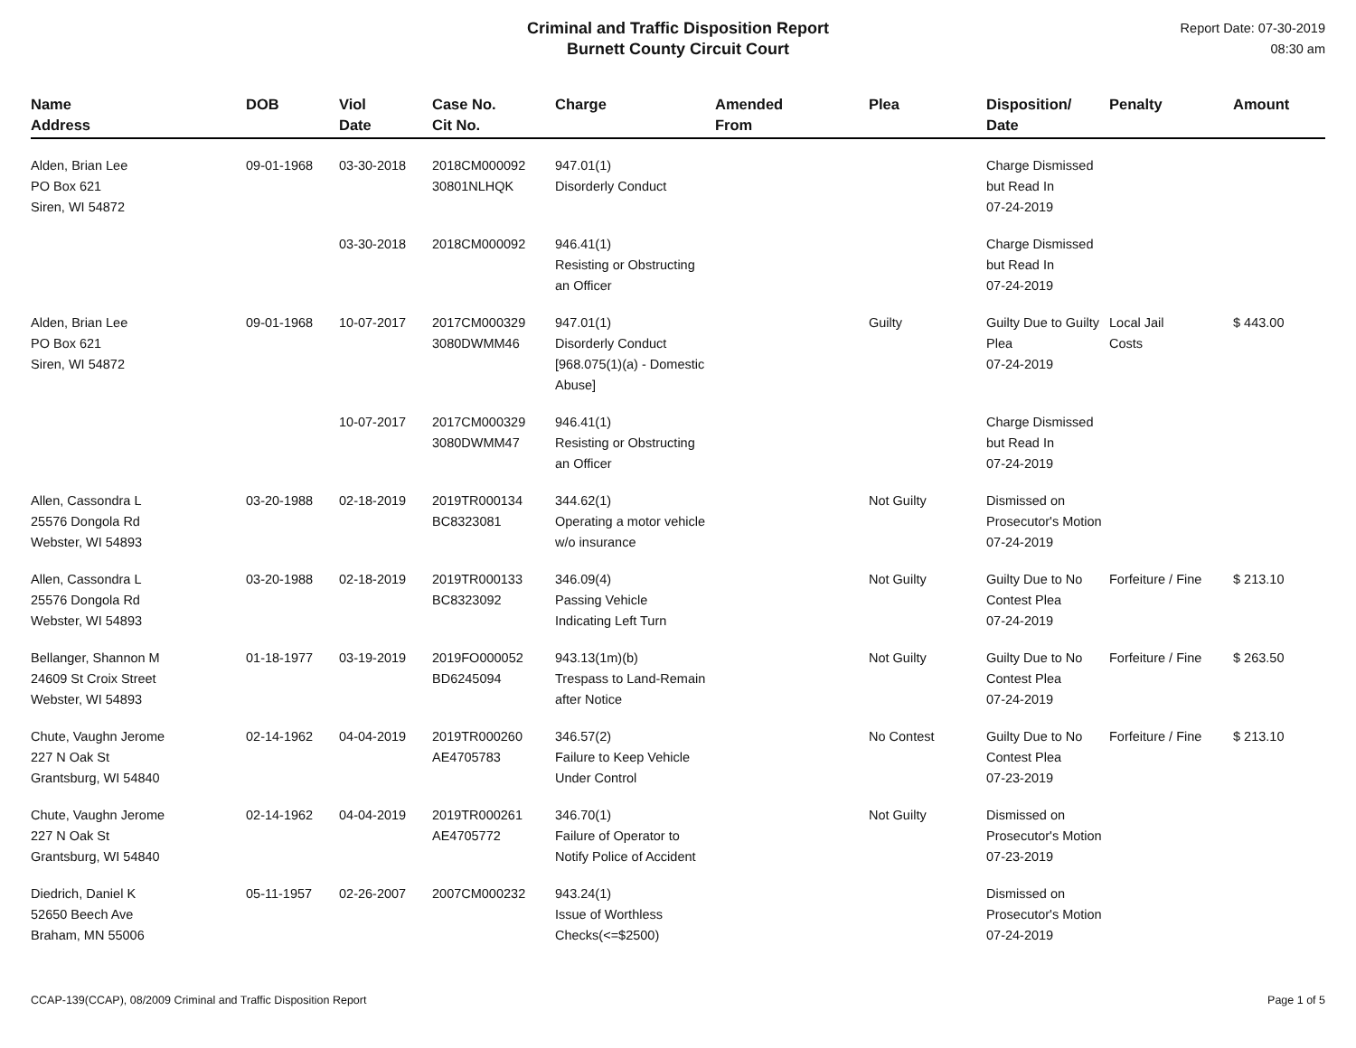Criminal and Traffic Disposition Report
Burnett County Circuit Court
Report Date: 07-30-2019
08:30 am
| Name Address | DOB | Viol Date | Case No. Cit No. | Charge | Amended From | Plea | Disposition/ Date | Penalty | Amount |
| --- | --- | --- | --- | --- | --- | --- | --- | --- | --- |
| Alden, Brian Lee PO Box 621 Siren, WI 54872 | 09-01-1968 | 03-30-2018 | 2018CM000092 30801NLHQK | 947.01(1) Disorderly Conduct | | | Charge Dismissed but Read In 07-24-2019 | | |
| | | 03-30-2018 | 2018CM000092 | 946.41(1) Resisting or Obstructing an Officer | | | Charge Dismissed but Read In 07-24-2019 | | |
| Alden, Brian Lee PO Box 621 Siren, WI 54872 | 09-01-1968 | 10-07-2017 | 2017CM000329 3080DWMM46 | 947.01(1) Disorderly Conduct [968.075(1)(a) - Domestic Abuse] | | Guilty | Guilty Due to Guilty Plea 07-24-2019 | Local Jail Costs | $ 443.00 |
| | | 10-07-2017 | 2017CM000329 3080DWMM47 | 946.41(1) Resisting or Obstructing an Officer | | | Charge Dismissed but Read In 07-24-2019 | | |
| Allen, Cassondra L 25576 Dongola Rd Webster, WI 54893 | 03-20-1988 | 02-18-2019 | 2019TR000134 BC8323081 | 344.62(1) Operating a motor vehicle w/o insurance | | Not Guilty | Dismissed on Prosecutor's Motion 07-24-2019 | | |
| Allen, Cassondra L 25576 Dongola Rd Webster, WI 54893 | 03-20-1988 | 02-18-2019 | 2019TR000133 BC8323092 | 346.09(4) Passing Vehicle Indicating Left Turn | | Not Guilty | Guilty Due to No Contest Plea 07-24-2019 | Forfeiture / Fine | $ 213.10 |
| Bellanger, Shannon M 24609 St Croix Street Webster, WI 54893 | 01-18-1977 | 03-19-2019 | 2019FO000052 BD6245094 | 943.13(1m)(b) Trespass to Land-Remain after Notice | | Not Guilty | Guilty Due to No Contest Plea 07-24-2019 | Forfeiture / Fine | $ 263.50 |
| Chute, Vaughn Jerome 227 N Oak St Grantsburg, WI 54840 | 02-14-1962 | 04-04-2019 | 2019TR000260 AE4705783 | 346.57(2) Failure to Keep Vehicle Under Control | | No Contest | Guilty Due to No Contest Plea 07-23-2019 | Forfeiture / Fine | $ 213.10 |
| Chute, Vaughn Jerome 227 N Oak St Grantsburg, WI 54840 | 02-14-1962 | 04-04-2019 | 2019TR000261 AE4705772 | 346.70(1) Failure of Operator to Notify Police of Accident | | Not Guilty | Dismissed on Prosecutor's Motion 07-23-2019 | | |
| Diedrich, Daniel K 52650 Beech Ave Braham, MN 55006 | 05-11-1957 | 02-26-2007 | 2007CM000232 | 943.24(1) Issue of Worthless Checks(<=$2500) | | | Dismissed on Prosecutor's Motion 07-24-2019 | | |
CCAP-139(CCAP), 08/2009 Criminal and Traffic Disposition Report Page 1 of 5